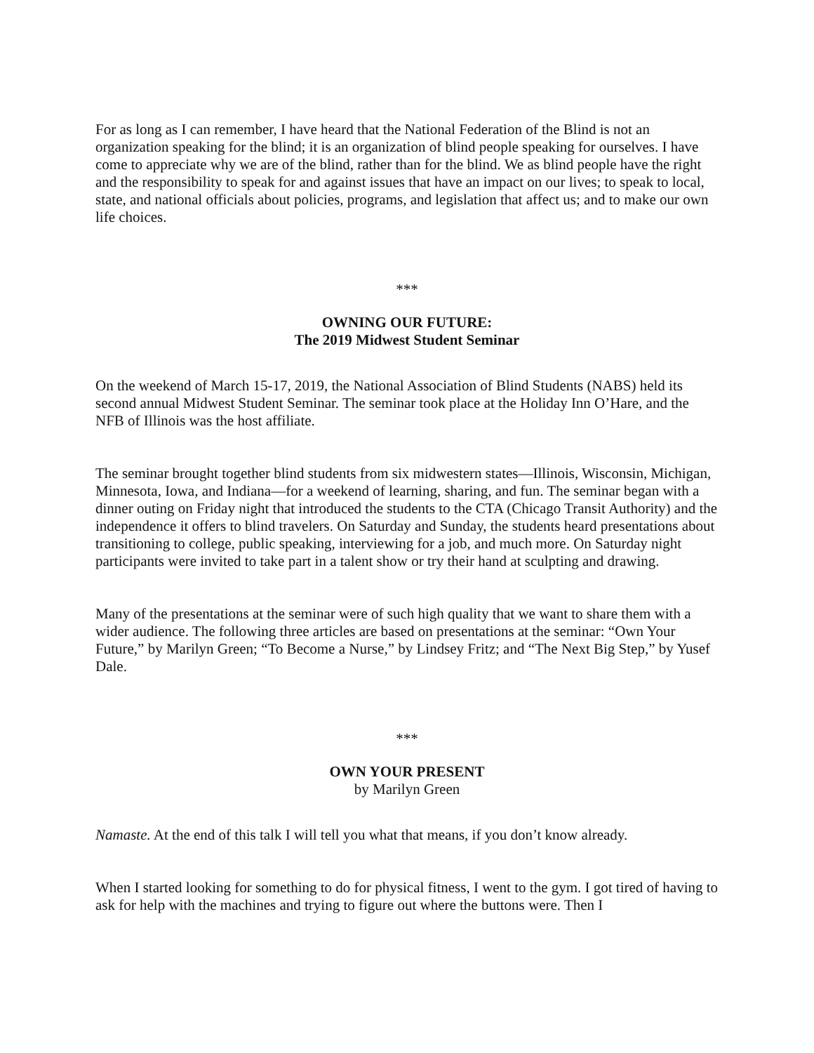For as long as I can remember, I have heard that the National Federation of the Blind is not an organization speaking for the blind; it is an organization of blind people speaking for ourselves. I have come to appreciate why we are of the blind, rather than for the blind. We as blind people have the right and the responsibility to speak for and against issues that have an impact on our lives; to speak to local, state, and national officials about policies, programs, and legislation that affect us; and to make our own life choices.
***
OWNING OUR FUTURE:
The 2019 Midwest Student Seminar
On the weekend of March 15-17, 2019, the National Association of Blind Students (NABS) held its second annual Midwest Student Seminar. The seminar took place at the Holiday Inn O’Hare, and the NFB of Illinois was the host affiliate.
The seminar brought together blind students from six midwestern states—Illinois, Wisconsin, Michigan, Minnesota, Iowa, and Indiana—for a weekend of learning, sharing, and fun. The seminar began with a dinner outing on Friday night that introduced the students to the CTA (Chicago Transit Authority) and the independence it offers to blind travelers. On Saturday and Sunday, the students heard presentations about transitioning to college, public speaking, interviewing for a job, and much more. On Saturday night participants were invited to take part in a talent show or try their hand at sculpting and drawing.
Many of the presentations at the seminar were of such high quality that we want to share them with a wider audience. The following three articles are based on presentations at the seminar: “Own Your Future,” by Marilyn Green; “To Become a Nurse,” by Lindsey Fritz; and “The Next Big Step,” by Yusef Dale.
***
OWN YOUR PRESENT
by Marilyn Green
Namaste. At the end of this talk I will tell you what that means, if you don’t know already.
When I started looking for something to do for physical fitness, I went to the gym. I got tired of having to ask for help with the machines and trying to figure out where the buttons were. Then I